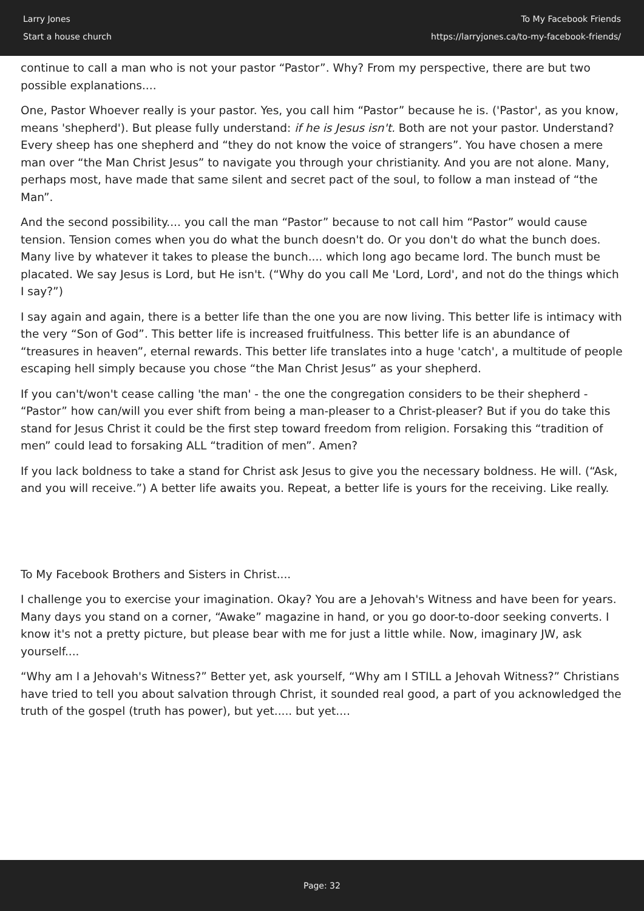Larry Jones
Start a house church
To My Facebook Friends
https://larryjones.ca/to-my-facebook-friends/
continue to call a man who is not your pastor “Pastor”. Why? From my perspective, there are but two possible explanations....
One, Pastor Whoever really is your pastor. Yes, you call him “Pastor” because he is. ('Pastor', as you know, means 'shepherd'). But please fully understand: if he is Jesus isn't. Both are not your pastor. Understand? Every sheep has one shepherd and “they do not know the voice of strangers”. You have chosen a mere man over “the Man Christ Jesus” to navigate you through your christianity. And you are not alone. Many, perhaps most, have made that same silent and secret pact of the soul, to follow a man instead of “the Man”.
And the second possibility.... you call the man “Pastor” because to not call him “Pastor” would cause tension. Tension comes when you do what the bunch doesn't do. Or you don't do what the bunch does. Many live by whatever it takes to please the bunch.... which long ago became lord. The bunch must be placated. We say Jesus is Lord, but He isn't. (“Why do you call Me 'Lord, Lord', and not do the things which I say?”)
I say again and again, there is a better life than the one you are now living. This better life is intimacy with the very “Son of God”. This better life is increased fruitfulness. This better life is an abundance of “treasures in heaven”, eternal rewards. This better life translates into a huge 'catch', a multitude of people escaping hell simply because you chose “the Man Christ Jesus” as your shepherd.
If you can't/won't cease calling 'the man' - the one the congregation considers to be their shepherd - “Pastor” how can/will you ever shift from being a man-pleaser to a Christ-pleaser? But if you do take this stand for Jesus Christ it could be the first step toward freedom from religion. Forsaking this “tradition of men” could lead to forsaking ALL “tradition of men”. Amen?
If you lack boldness to take a stand for Christ ask Jesus to give you the necessary boldness. He will. (“Ask, and you will receive.”) A better life awaits you. Repeat, a better life is yours for the receiving. Like really.
To My Facebook Brothers and Sisters in Christ....
I challenge you to exercise your imagination. Okay? You are a Jehovah's Witness and have been for years. Many days you stand on a corner, “Awake” magazine in hand, or you go door-to-door seeking converts. I know it's not a pretty picture, but please bear with me for just a little while. Now, imaginary JW, ask yourself....
“Why am I a Jehovah's Witness?” Better yet, ask yourself, “Why am I STILL a Jehovah Witness?” Christians have tried to tell you about salvation through Christ, it sounded real good, a part of you acknowledged the truth of the gospel (truth has power), but yet..... but yet....
Page: 32